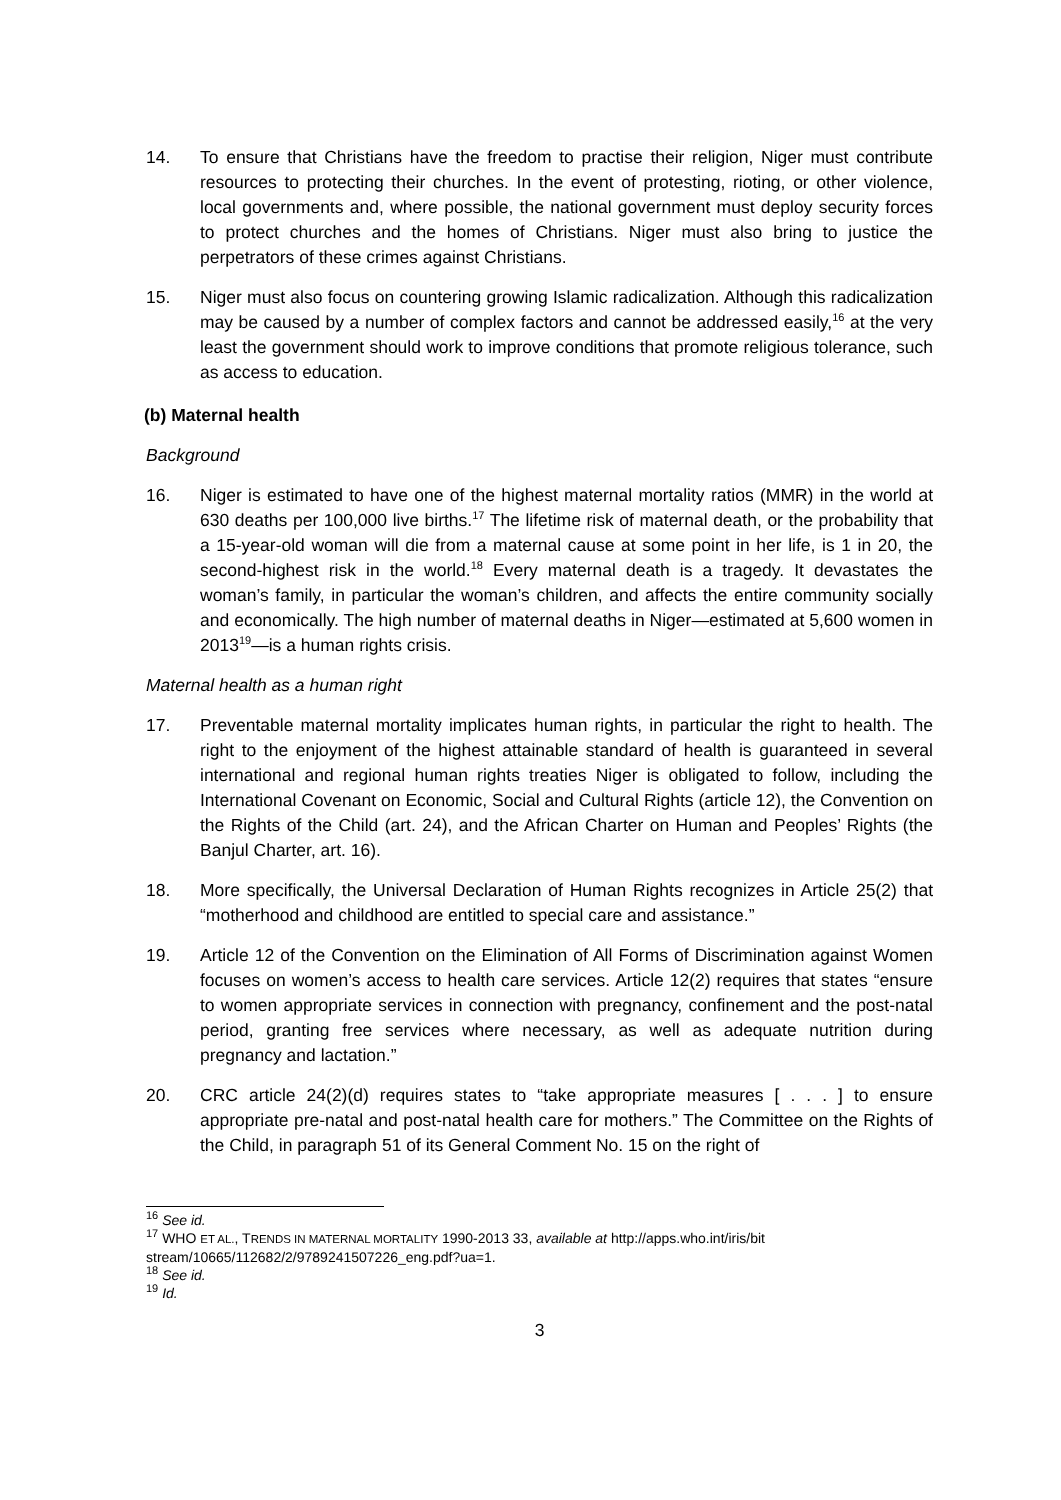14. To ensure that Christians have the freedom to practise their religion, Niger must contribute resources to protecting their churches. In the event of protesting, rioting, or other violence, local governments and, where possible, the national government must deploy security forces to protect churches and the homes of Christians. Niger must also bring to justice the perpetrators of these crimes against Christians.
15. Niger must also focus on countering growing Islamic radicalization. Although this radicalization may be caused by a number of complex factors and cannot be addressed easily,<sup>16</sup> at the very least the government should work to improve conditions that promote religious tolerance, such as access to education.
(b) Maternal health
Background
16. Niger is estimated to have one of the highest maternal mortality ratios (MMR) in the world at 630 deaths per 100,000 live births.<sup>17</sup> The lifetime risk of maternal death, or the probability that a 15-year-old woman will die from a maternal cause at some point in her life, is 1 in 20, the second-highest risk in the world.<sup>18</sup> Every maternal death is a tragedy. It devastates the woman’s family, in particular the woman’s children, and affects the entire community socially and economically. The high number of maternal deaths in Niger—estimated at 5,600 women in 2013<sup>19</sup>—is a human rights crisis.
Maternal health as a human right
17. Preventable maternal mortality implicates human rights, in particular the right to health. The right to the enjoyment of the highest attainable standard of health is guaranteed in several international and regional human rights treaties Niger is obligated to follow, including the International Covenant on Economic, Social and Cultural Rights (article 12), the Convention on the Rights of the Child (art. 24), and the African Charter on Human and Peoples’ Rights (the Banjul Charter, art. 16).
18. More specifically, the Universal Declaration of Human Rights recognizes in Article 25(2) that “motherhood and childhood are entitled to special care and assistance.”
19. Article 12 of the Convention on the Elimination of All Forms of Discrimination against Women focuses on women’s access to health care services. Article 12(2) requires that states “ensure to women appropriate services in connection with pregnancy, confinement and the post-natal period, granting free services where necessary, as well as adequate nutrition during pregnancy and lactation.”
20. CRC article 24(2)(d) requires states to “take appropriate measures [ . . . ] to ensure appropriate pre-natal and post-natal health care for mothers.” The Committee on the Rights of the Child, in paragraph 51 of its General Comment No. 15 on the right of
<sup>16</sup> See id.
<sup>17</sup> WHO ET AL., TRENDS IN MATERNAL MORTALITY 1990-2013 33, available at http://apps.who.int/iris/bit stream/10665/112682/2/9789241507226_eng.pdf?ua=1.
<sup>18</sup> See id.
<sup>19</sup> Id.
3